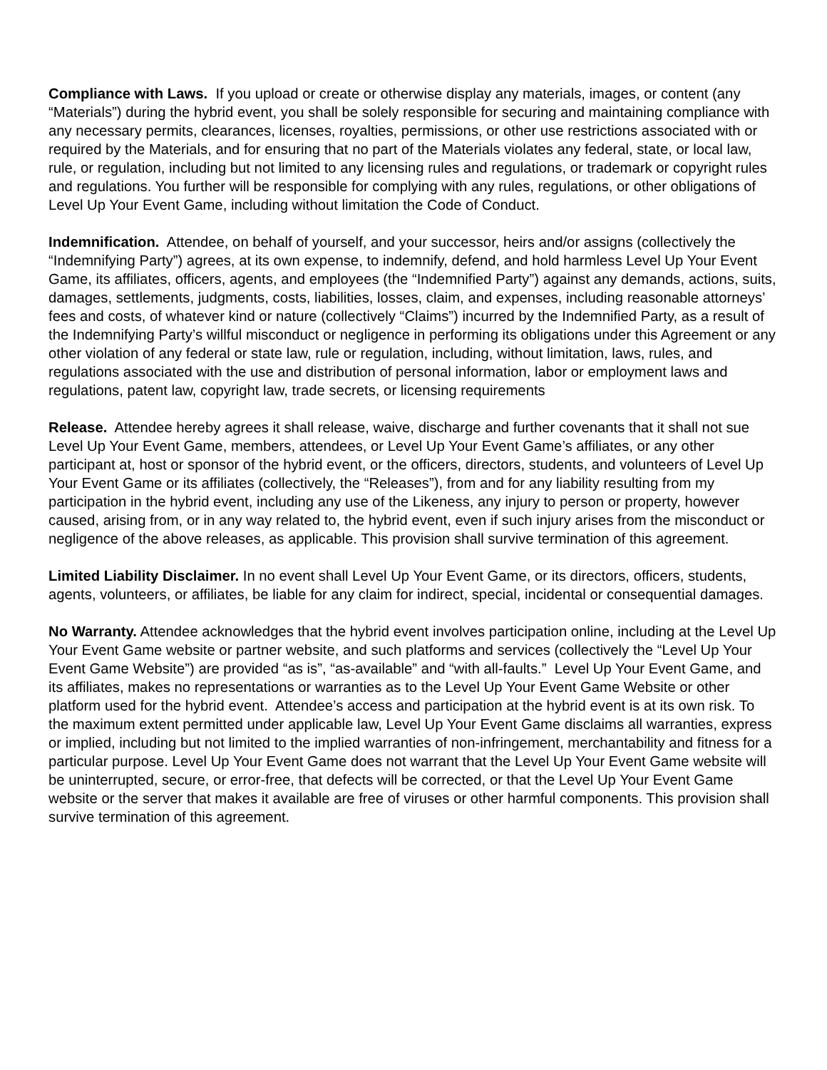Compliance with Laws. If you upload or create or otherwise display any materials, images, or content (any “Materials”) during the hybrid event, you shall be solely responsible for securing and maintaining compliance with any necessary permits, clearances, licenses, royalties, permissions, or other use restrictions associated with or required by the Materials, and for ensuring that no part of the Materials violates any federal, state, or local law, rule, or regulation, including but not limited to any licensing rules and regulations, or trademark or copyright rules and regulations. You further will be responsible for complying with any rules, regulations, or other obligations of Level Up Your Event Game, including without limitation the Code of Conduct.
Indemnification. Attendee, on behalf of yourself, and your successor, heirs and/or assigns (collectively the “Indemnifying Party”) agrees, at its own expense, to indemnify, defend, and hold harmless Level Up Your Event Game, its affiliates, officers, agents, and employees (the “Indemnified Party”) against any demands, actions, suits, damages, settlements, judgments, costs, liabilities, losses, claim, and expenses, including reasonable attorneys’ fees and costs, of whatever kind or nature (collectively “Claims”) incurred by the Indemnified Party, as a result of the Indemnifying Party’s willful misconduct or negligence in performing its obligations under this Agreement or any other violation of any federal or state law, rule or regulation, including, without limitation, laws, rules, and regulations associated with the use and distribution of personal information, labor or employment laws and regulations, patent law, copyright law, trade secrets, or licensing requirements
Release. Attendee hereby agrees it shall release, waive, discharge and further covenants that it shall not sue Level Up Your Event Game, members, attendees, or Level Up Your Event Game’s affiliates, or any other participant at, host or sponsor of the hybrid event, or the officers, directors, students, and volunteers of Level Up Your Event Game or its affiliates (collectively, the “Releases”), from and for any liability resulting from my participation in the hybrid event, including any use of the Likeness, any injury to person or property, however caused, arising from, or in any way related to, the hybrid event, even if such injury arises from the misconduct or negligence of the above releases, as applicable. This provision shall survive termination of this agreement.
Limited Liability Disclaimer. In no event shall Level Up Your Event Game, or its directors, officers, students, agents, volunteers, or affiliates, be liable for any claim for indirect, special, incidental or consequential damages.
No Warranty. Attendee acknowledges that the hybrid event involves participation online, including at the Level Up Your Event Game website or partner website, and such platforms and services (collectively the “Level Up Your Event Game Website”) are provided “as is”, “as-available” and “with all-faults.” Level Up Your Event Game, and its affiliates, makes no representations or warranties as to the Level Up Your Event Game Website or other platform used for the hybrid event. Attendee’s access and participation at the hybrid event is at its own risk. To the maximum extent permitted under applicable law, Level Up Your Event Game disclaims all warranties, express or implied, including but not limited to the implied warranties of non-infringement, merchantability and fitness for a particular purpose. Level Up Your Event Game does not warrant that the Level Up Your Event Game website will be uninterrupted, secure, or error-free, that defects will be corrected, or that the Level Up Your Event Game website or the server that makes it available are free of viruses or other harmful components. This provision shall survive termination of this agreement.